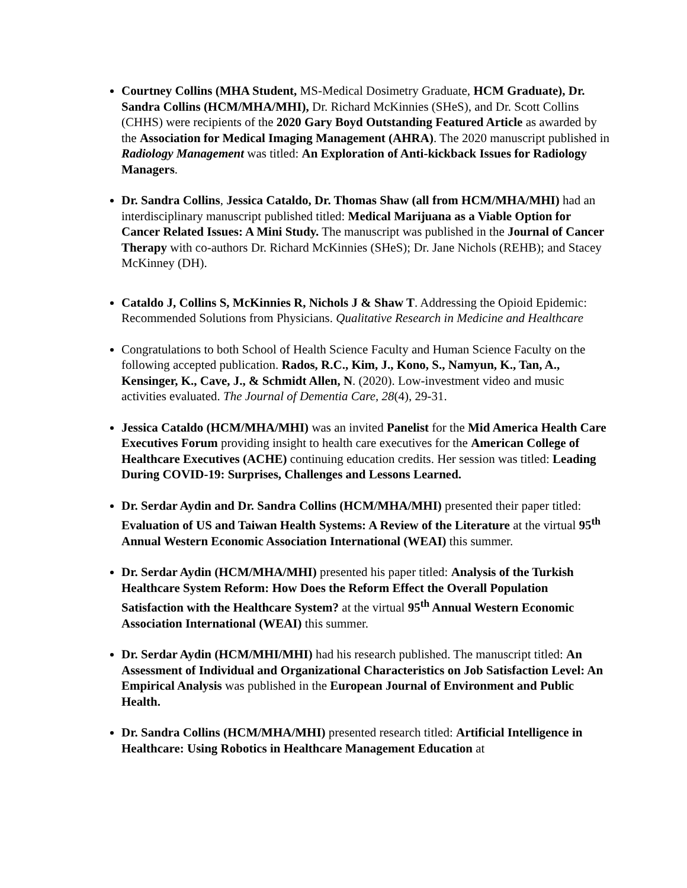Courtney Collins (MHA Student, MS-Medical Dosimetry Graduate, HCM Graduate), Dr. Sandra Collins (HCM/MHA/MHI), Dr. Richard McKinnies (SHeS), and Dr. Scott Collins (CHHS) were recipients of the 2020 Gary Boyd Outstanding Featured Article as awarded by the Association for Medical Imaging Management (AHRA). The 2020 manuscript published in Radiology Management was titled: An Exploration of Anti-kickback Issues for Radiology Managers.
Dr. Sandra Collins, Jessica Cataldo, Dr. Thomas Shaw (all from HCM/MHA/MHI) had an interdisciplinary manuscript published titled: Medical Marijuana as a Viable Option for Cancer Related Issues: A Mini Study. The manuscript was published in the Journal of Cancer Therapy with co-authors Dr. Richard McKinnies (SHeS); Dr. Jane Nichols (REHB); and Stacey McKinney (DH).
Cataldo J, Collins S, McKinnies R, Nichols J & Shaw T. Addressing the Opioid Epidemic: Recommended Solutions from Physicians. Qualitative Research in Medicine and Healthcare
Congratulations to both School of Health Science Faculty and Human Science Faculty on the following accepted publication. Rados, R.C., Kim, J., Kono, S., Namyun, K., Tan, A., Kensinger, K., Cave, J., & Schmidt Allen, N. (2020). Low-investment video and music activities evaluated. The Journal of Dementia Care, 28(4), 29-31.
Jessica Cataldo (HCM/MHA/MHI) was an invited Panelist for the Mid America Health Care Executives Forum providing insight to health care executives for the American College of Healthcare Executives (ACHE) continuing education credits. Her session was titled: Leading During COVID-19: Surprises, Challenges and Lessons Learned.
Dr. Serdar Aydin and Dr. Sandra Collins (HCM/MHA/MHI) presented their paper titled: Evaluation of US and Taiwan Health Systems: A Review of the Literature at the virtual 95<sup>th</sup> Annual Western Economic Association International (WEAI) this summer.
Dr. Serdar Aydin (HCM/MHA/MHI) presented his paper titled: Analysis of the Turkish Healthcare System Reform: How Does the Reform Effect the Overall Population Satisfaction with the Healthcare System? at the virtual 95<sup>th</sup> Annual Western Economic Association International (WEAI) this summer.
Dr. Serdar Aydin (HCM/MHI/MHI) had his research published. The manuscript titled: An Assessment of Individual and Organizational Characteristics on Job Satisfaction Level: An Empirical Analysis was published in the European Journal of Environment and Public Health.
Dr. Sandra Collins (HCM/MHA/MHI) presented research titled: Artificial Intelligence in Healthcare: Using Robotics in Healthcare Management Education at